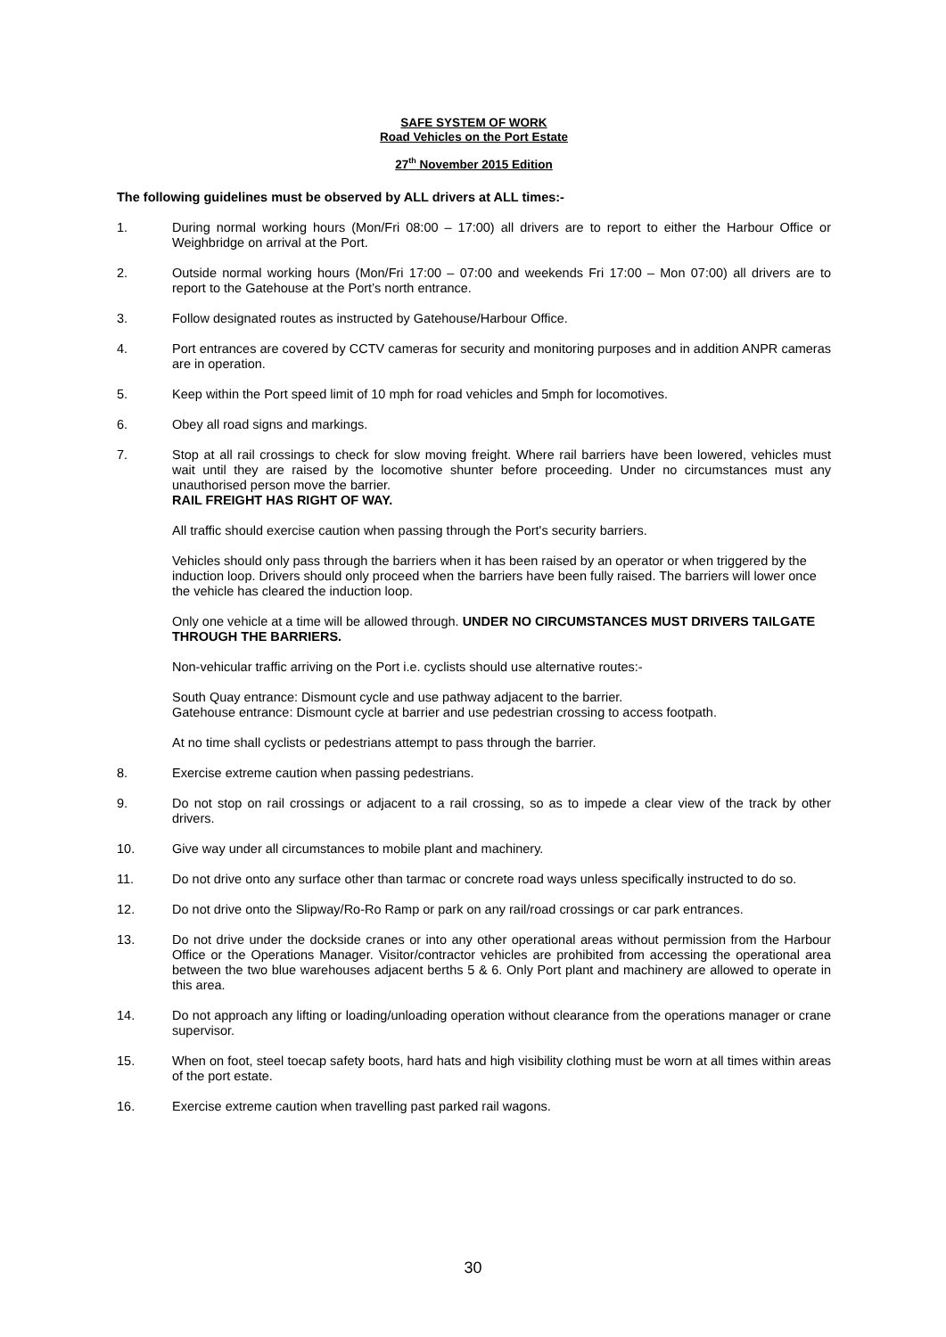SAFE SYSTEM OF WORK
Road Vehicles on the Port Estate
27<sup>th</sup> November 2015 Edition
The following guidelines must be observed by ALL drivers at ALL times:-
1. During normal working hours (Mon/Fri 08:00 – 17:00) all drivers are to report to either the Harbour Office or Weighbridge on arrival at the Port.
2. Outside normal working hours (Mon/Fri 17:00 – 07:00 and weekends Fri 17:00 – Mon 07:00) all drivers are to report to the Gatehouse at the Port’s north entrance.
3. Follow designated routes as instructed by Gatehouse/Harbour Office.
4. Port entrances are covered by CCTV cameras for security and monitoring purposes and in addition ANPR cameras are in operation.
5. Keep within the Port speed limit of 10 mph for road vehicles and 5mph for locomotives.
6. Obey all road signs and markings.
7. Stop at all rail crossings to check for slow moving freight. Where rail barriers have been lowered, vehicles must wait until they are raised by the locomotive shunter before proceeding. Under no circumstances must any unauthorised person move the barrier.
RAIL FREIGHT HAS RIGHT OF WAY.
All traffic should exercise caution when passing through the Port's security barriers.
Vehicles should only pass through the barriers when it has been raised by an operator or when triggered by the induction loop. Drivers should only proceed when the barriers have been fully raised. The barriers will lower once the vehicle has cleared the induction loop.
Only one vehicle at a time will be allowed through. UNDER NO CIRCUMSTANCES MUST DRIVERS TAILGATE THROUGH THE BARRIERS.
Non-vehicular traffic arriving on the Port i.e. cyclists should use alternative routes:-
South Quay entrance: Dismount cycle and use pathway adjacent to the barrier.
Gatehouse entrance: Dismount cycle at barrier and use pedestrian crossing to access footpath.
At no time shall cyclists or pedestrians attempt to pass through the barrier.
8. Exercise extreme caution when passing pedestrians.
9. Do not stop on rail crossings or adjacent to a rail crossing, so as to impede a clear view of the track by other drivers.
10. Give way under all circumstances to mobile plant and machinery.
11. Do not drive onto any surface other than tarmac or concrete road ways unless specifically instructed to do so.
12. Do not drive onto the Slipway/Ro-Ro Ramp or park on any rail/road crossings or car park entrances.
13. Do not drive under the dockside cranes or into any other operational areas without permission from the Harbour Office or the Operations Manager. Visitor/contractor vehicles are prohibited from accessing the operational area between the two blue warehouses adjacent berths 5 & 6. Only Port plant and machinery are allowed to operate in this area.
14. Do not approach any lifting or loading/unloading operation without clearance from the operations manager or crane supervisor.
15. When on foot, steel toecap safety boots, hard hats and high visibility clothing must be worn at all times within areas of the port estate.
16. Exercise extreme caution when travelling past parked rail wagons.
30